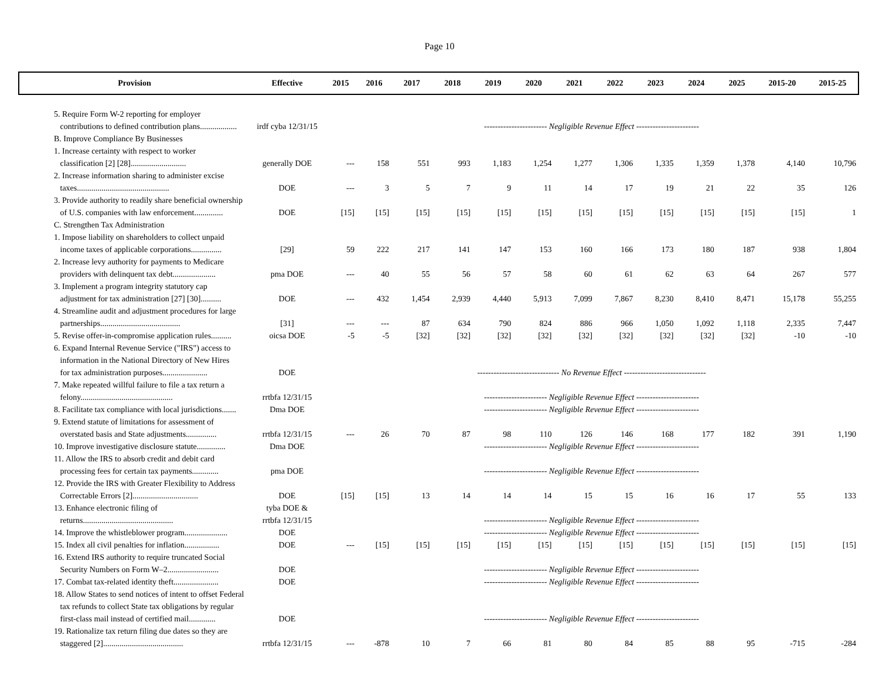Page 10
| Provision | Effective | 2015 | 2016 | 2017 | 2018 | 2019 | 2020 | 2021 | 2022 | 2023 | 2024 | 2025 | 2015-20 | 2015-25 |
| --- | --- | --- | --- | --- | --- | --- | --- | --- | --- | --- | --- | --- | --- | --- |
| 5. Require Form W-2 reporting for employer | | | | | | | | | | | | | | |
| contributions to defined contribution plans.................. | irdf cyba 12/31/15 | ----------------------- Negligible Revenue Effect ----------------------- | | | | | | | | | | | | |
| B. Improve Compliance By Businesses | | | | | | | | | | | | | | |
| 1. Increase certainty with respect to worker | | | | | | | | | | | | | | |
| classification [2] [28]........................... | generally DOE | --- | 158 | 551 | 993 | 1,183 | 1,254 | 1,277 | 1,306 | 1,335 | 1,359 | 1,378 | 4,140 | 10,796 |
| 2. Increase information sharing to administer excise | | | | | | | | | | | | | | |
| taxes............................................. | DOE | --- | 3 | 5 | 7 | 9 | 11 | 14 | 17 | 19 | 21 | 22 | 35 | 126 |
| 3. Provide authority to readily share beneficial ownership | | | | | | | | | | | | | | |
| of U.S. companies with law enforcement.............. | DOE | [15] | [15] | [15] | [15] | [15] | [15] | [15] | [15] | [15] | [15] | [15] | [15] | 1 |
| C. Strengthen Tax Administration | | | | | | | | | | | | | | |
| 1. Impose liability on shareholders to collect unpaid | | | | | | | | | | | | | | |
| income taxes of applicable corporations............... | [29] | 59 | 222 | 217 | 141 | 147 | 153 | 160 | 166 | 173 | 180 | 187 | 938 | 1,804 |
| 2. Increase levy authority for payments to Medicare | | | | | | | | | | | | | | |
| providers with delinquent tax debt..................... | pma DOE | --- | 40 | 55 | 56 | 57 | 58 | 60 | 61 | 62 | 63 | 64 | 267 | 577 |
| 3. Implement a program integrity statutory cap | | | | | | | | | | | | | | |
| adjustment for tax administration [27] [30].......... | DOE | --- | 432 | 1,454 | 2,939 | 4,440 | 5,913 | 7,099 | 7,867 | 8,230 | 8,410 | 8,471 | 15,178 | 55,255 |
| 4. Streamline audit and adjustment procedures for large | | | | | | | | | | | | | | |
| partnerships....................................... | [31] | --- | --- | 87 | 634 | 790 | 824 | 886 | 966 | 1,050 | 1,092 | 1,118 | 2,335 | 7,447 |
| 5. Revise offer-in-compromise application rules.......... | oicsa DOE | -5 | -5 | [32] | [32] | [32] | [32] | [32] | [32] | [32] | [32] | [32] | -10 | -10 |
| 6. Expand Internal Revenue Service ("IRS") access to | | | | | | | | | | | | | | |
| information in the National Directory of New Hires | | | | | | | | | | | | | | |
| for tax administration purposes...................... | DOE | ------------------------------ No Revenue Effect ------------------------------ | | | | | | | | | | | | |
| 7. Make repeated willful failure to file a tax return a | | | | | | | | | | | | | | |
| felony............................................. | rrtbfa 12/31/15 | ----------------------- Negligible Revenue Effect ----------------------- | | | | | | | | | | | | |
| 8. Facilitate tax compliance with local jurisdictions....... | Dma DOE | ----------------------- Negligible Revenue Effect ----------------------- | | | | | | | | | | | | |
| 9. Extend statute of limitations for assessment of | | | | | | | | | | | | | | |
| overstated basis and State adjustments............... | rrtbfa 12/31/15 | --- | 26 | 70 | 87 | 98 | 110 | 126 | 146 | 168 | 177 | 182 | 391 | 1,190 |
| 10. Improve investigative disclosure statute.............. | Dma DOE | ----------------------- Negligible Revenue Effect ----------------------- | | | | | | | | | | | | |
| 11. Allow the IRS to absorb credit and debit card | | | | | | | | | | | | | | |
| processing fees for certain tax payments............. | pma DOE | ----------------------- Negligible Revenue Effect ----------------------- | | | | | | | | | | | | |
| 12. Provide the IRS with Greater Flexibility to Address | | | | | | | | | | | | | | |
| Correctable Errors [2]................................ | DOE | [15] | [15] | 13 | 14 | 14 | 14 | 15 | 15 | 16 | 16 | 17 | 55 | 133 |
| 13. Enhance electronic filing of | tyba DOE & | | | | | | | | | | | | | |
| returns............................................ | rrtbfa 12/31/15 | ----------------------- Negligible Revenue Effect ----------------------- | | | | | | | | | | | | |
| 14. Improve the whistleblower program..................... | DOE | ----------------------- Negligible Revenue Effect ----------------------- | | | | | | | | | | | | |
| 15. Index all civil penalties for inflation................. | DOE | --- | [15] | [15] | [15] | [15] | [15] | [15] | [15] | [15] | [15] | [15] | [15] | [15] |
| 16. Extend IRS authority to require truncated Social | | | | | | | | | | | | | | |
| Security Numbers on Form W–2......................... | DOE | ----------------------- Negligible Revenue Effect ----------------------- | | | | | | | | | | | | |
| 17. Combat tax-related identity theft...................... | DOE | ----------------------- Negligible Revenue Effect ----------------------- | | | | | | | | | | | | |
| 18. Allow States to send notices of intent to offset Federal | | | | | | | | | | | | | | |
| tax refunds to collect State tax obligations by regular | | | | | | | | | | | | | | |
| first-class mail instead of certified mail............. | DOE | ----------------------- Negligible Revenue Effect ----------------------- | | | | | | | | | | | | |
| 19. Rationalize tax return filing due dates so they are | | | | | | | | | | | | | | |
| staggered [2]....................................... | rrtbfa 12/31/15 | --- | -878 | 10 | 7 | 66 | 81 | 80 | 84 | 85 | 88 | 95 | -715 | -284 |